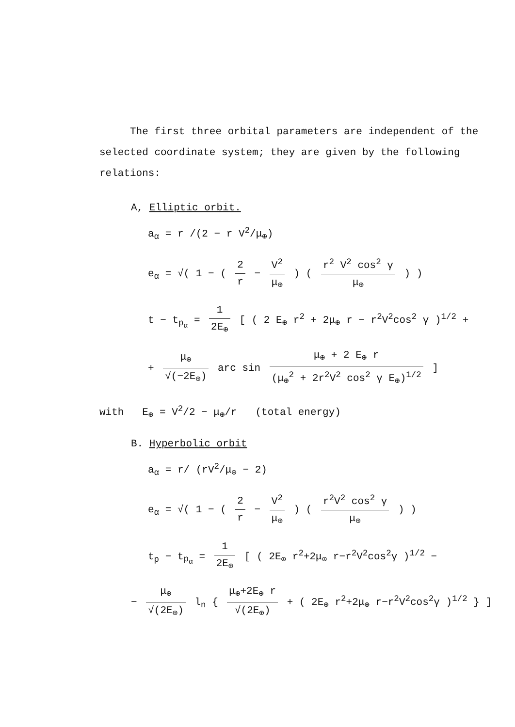The first three orbital parameters are independent of the selected coordinate system; they are given by the following relations:
A, Elliptic orbit.
a<sub>α</sub> = r /(2 − r V<sup>2</sup>/μ<sub>⊕</sub>)
e<sub>α</sub> = √( 1 − ( 2 r − V<sup>2</sup> μ<sub>⊕</sub> ) ( r<sup>2</sup> V<sup>2</sup> cos<sup>2</sup> γ μ<sub>⊕</sub> ) )
t − t<sub>p<sub>α</sub></sub> = 1 2E<sub>⊕</sub> [ ( 2 E<sub>⊕</sub> r<sup>2</sup> + 2μ<sub>⊕</sub> r − r<sup>2</sup>V<sup>2</sup>cos<sup>2</sup> γ )<sup>1/2</sup> +
+ μ<sub>⊕</sub> √(−2E<sub>⊕</sub>) arc sin μ<sub>⊕</sub> + 2 E<sub>⊕</sub> r (μ<sub>⊕</sub><sup>2</sup> + 2r<sup>2</sup>V<sup>2</sup> cos<sup>2</sup> γ E<sub>⊕</sub>)<sup>1/2</sup> ]
with E<sub>⊕</sub> = V<sup>2</sup>/2 − μ<sub>⊕</sub>/r (total energy)
B. Hyperbolic orbit
a<sub>α</sub> = r/ (rV<sup>2</sup>/μ<sub>⊕</sub> − 2)
e<sub>α</sub> = √( 1 − ( 2 r − V<sup>2</sup> μ<sub>⊕</sub> ) ( r<sup>2</sup>V<sup>2</sup> cos<sup>2</sup> γ μ<sub>⊕</sub> ) )
t<sub>p</sub> − t<sub>p<sub>α</sub></sub> = 1 2E<sub>⊕</sub> [ ( 2E<sub>⊕</sub> r<sup>2</sup>+2μ<sub>⊕</sub> r−r<sup>2</sup>V<sup>2</sup>cos<sup>2</sup>γ )<sup>1/2</sup> −
− μ<sub>⊕</sub> √(2E<sub>⊕</sub>) l<sub>n</sub> { μ<sub>⊕</sub>+2E<sub>⊕</sub> r √(2E<sub>⊕</sub>) + ( 2E<sub>⊕</sub> r<sup>2</sup>+2μ<sub>⊕</sub> r−r<sup>2</sup>V<sup>2</sup>cos<sup>2</sup>γ )<sup>1/2</sup> } ]